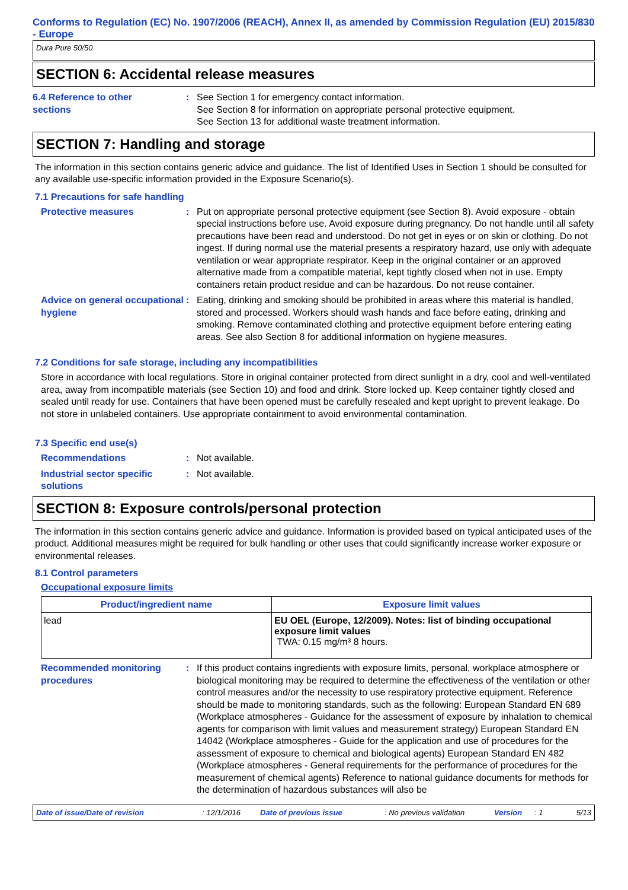Conforms to Regulation (EC) No. 1907/2006 (REACH), Annex II, as amended by Commission Regulation (EU) 2015/830 - Europe
Dura Pure 50/50
SECTION 6: Accidental release measures
6.4 Reference to other
sections
: See Section 1 for emergency contact information.
See Section 8 for information on appropriate personal protective equipment.
See Section 13 for additional waste treatment information.
SECTION 7: Handling and storage
The information in this section contains generic advice and guidance. The list of Identified Uses in Section 1 should be consulted for any available use-specific information provided in the Exposure Scenario(s).
7.1 Precautions for safe handling
Protective measures : Put on appropriate personal protective equipment (see Section 8). Avoid exposure - obtain special instructions before use. Avoid exposure during pregnancy. Do not handle until all safety precautions have been read and understood. Do not get in eyes or on skin or clothing. Do not ingest. If during normal use the material presents a respiratory hazard, use only with adequate ventilation or wear appropriate respirator. Keep in the original container or an approved alternative made from a compatible material, kept tightly closed when not in use. Empty containers retain product residue and can be hazardous. Do not reuse container.
Advice on general occupational hygiene
: Eating, drinking and smoking should be prohibited in areas where this material is handled, stored and processed. Workers should wash hands and face before eating, drinking and smoking. Remove contaminated clothing and protective equipment before entering eating areas. See also Section 8 for additional information on hygiene measures.
7.2 Conditions for safe storage, including any incompatibilities
Store in accordance with local regulations. Store in original container protected from direct sunlight in a dry, cool and well-ventilated area, away from incompatible materials (see Section 10) and food and drink. Store locked up. Keep container tightly closed and sealed until ready for use. Containers that have been opened must be carefully resealed and kept upright to prevent leakage. Do not store in unlabeled containers. Use appropriate containment to avoid environmental contamination.
7.3 Specific end use(s)
Recommendations : Not available.
Industrial sector specific solutions
: Not available.
SECTION 8: Exposure controls/personal protection
The information in this section contains generic advice and guidance. Information is provided based on typical anticipated uses of the product. Additional measures might be required for bulk handling or other uses that could significantly increase worker exposure or environmental releases.
8.1 Control parameters
Occupational exposure limits
| Product/ingredient name | Exposure limit values |
| --- | --- |
| lead | EU OEL (Europe, 12/2009). Notes: list of binding occupational exposure limit values TWA: 0.15 mg/m³ 8 hours. |
Recommended monitoring procedures
: If this product contains ingredients with exposure limits, personal, workplace atmosphere or biological monitoring may be required to determine the effectiveness of the ventilation or other control measures and/or the necessity to use respiratory protective equipment. Reference should be made to monitoring standards, such as the following: European Standard EN 689 (Workplace atmospheres - Guidance for the assessment of exposure by inhalation to chemical agents for comparison with limit values and measurement strategy) European Standard EN 14042 (Workplace atmospheres - Guide for the application and use of procedures for the assessment of exposure to chemical and biological agents) European Standard EN 482 (Workplace atmospheres - General requirements for the performance of procedures for the measurement of chemical agents) Reference to national guidance documents for methods for the determination of hazardous substances will also be
Date of issue/Date of revision: 12/1/2016 Date of previous issue: No previous validation Version: 1 5/13